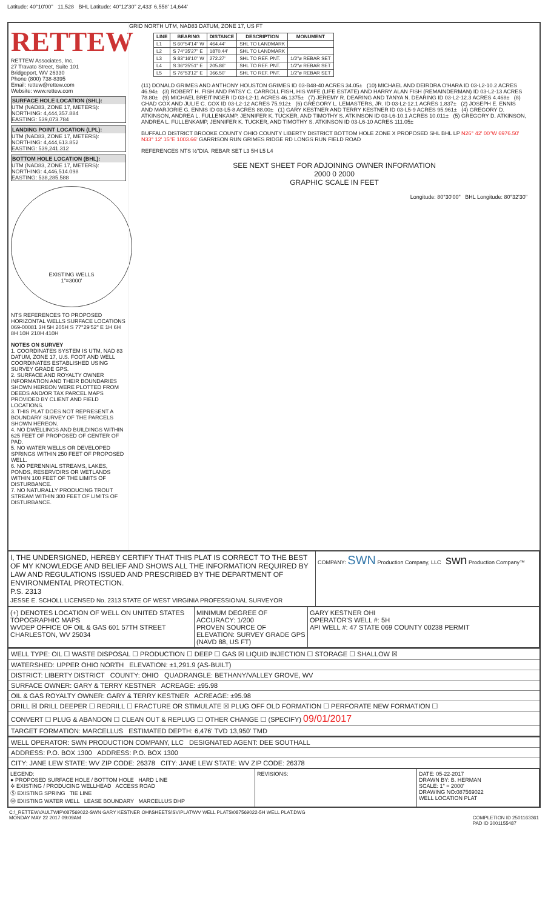Latitude: 40°10'00" 11,528 BHL Latitude: 40°12'30" 2,433' 6,558' 14,644'
RETTEW
RETTEW Associates, Inc.
27 Travato Street, Suite 101
Bridgeport, WV 26330
Phone (800) 738-8395
Email: rettew@rettew.com
Website: www.rettew.com
SURFACE HOLE LOCATION (SHL):
UTM (NAD83, ZONE 17, METERS):
NORTHING: 4,444,357.884
EASTING: 539,073.784
LANDING POINT LOCATION (LPL):
UTM (NAD83, ZONE 17, METERS):
NORTHING: 4,444,613.852
EASTING: 539,241.312
BOTTOM HOLE LOCATION (BHL):
UTM (NAD83, ZONE 17, METERS):
NORTHING: 4,446,514.098
EASTING: 538,285.588
EXISTING WELLS
1"=3000'
NTS REFERENCES TO PROPOSED HORIZONTAL WELLS SURFACE LOCATIONS 069-00081 3H 5H 205H S 77°29'52" E 1H 6H 8H 10H 210H 410H
NOTES ON SURVEY
1. COORDINATES SYSTEM IS UTM, NAD 83 DATUM, ZONE 17, U.S. FOOT AND WELL COORDINATES ESTABLISHED USING SURVEY GRADE GPS.
2. SURFACE AND ROYALTY OWNER INFORMATION AND THEIR BOUNDARIES SHOWN HEREON WERE PLOTTED FROM DEEDS AND/OR TAX PARCEL MAPS PROVIDED BY CLIENT AND FIELD LOCATIONS.
3. THIS PLAT DOES NOT REPRESENT A BOUNDARY SURVEY OF THE PARCELS SHOWN HEREON.
4. NO DWELLINGS AND BUILDINGS WITHIN 625 FEET OF PROPOSED OF CENTER OF PAD.
5. NO WATER WELLS OR DEVELOPED SPRINGS WITHIN 250 FEET OF PROPOSED WELL.
6. NO PERENNIAL STREAMS, LAKES, PONDS, RESERVOIRS OR WETLANDS WITHIN 100 FEET OF THE LIMITS OF DISTURBANCE.
7. NO NATURALLY PRODUCING TROUT STREAM WITHIN 300 FEET OF LIMITS OF DISTURBANCE.
GRID NORTH UTM, NAD83 DATUM, ZONE 17, US FT
| LINE | BEARING | DISTANCE | DESCRIPTION | MONUMENT |
| --- | --- | --- | --- | --- |
| L1 | S 60°54'14" W | 464.44' | SHL TO LANDMARK | |
| L2 | S 74°35'27" E | 1870.44' | SHL TO LANDMARK | |
| L3 | S 83°16'10" W | 272.27' | SHL TO REF. PNT. | 1/2"ø REBAR SET |
| L4 | S 36°25'51" E | 205.86' | SHL TO REF. PNT. | 1/2"ø REBAR SET |
| L5 | S 76°53'12" E | 366.50' | SHL TO REF. PNT. | 1/2"ø REBAR SET |
(11) DONALD GRIMES AND ANTHONY HOUSTON GRIMES ID 03-B48-40 ACRES 34.05± (10) MICHAEL AND DEIRDRA O'HARA ID 03-L2-10.2 ACRES 46.94± (3) ROBERT H. FISH AND PATSY C. CARROLL FISH, HIS WIFE (LIFE ESTATE) AND HARRY ALAN FISH (REMAINDERMAN) ID 03-L2-13 ACRES 78.80± (9) MICHAEL BREITINGER ID 03-L2-11 ACRES 46.1375± (7) JEREMY R. DEARING AND TANYA N. DEARING ID 03-L2-12.3 ACRES 4.468± (8) CHAD COX AND JULIE C. COX ID 03-L2-12 ACRES 75.912± (6) GREGORY L. LEMASTERS, JR. ID 03-L2-12.1 ACRES 1.837± (2) JOSEPH E. ENNIS AND MARJORIE G. ENNIS ID 03-L5-8 ACRES 88.00± (1) GARY KESTNER AND TERRY KESTNER ID 03-L5-9 ACRES 95.961± (4) GREGORY D. ATKINSON, ANDREA L. FULLENKAMP, JENNIFER K. TUCKER, AND TIMOTHY S. ATKINSON ID 03-L6-10.1 ACRES 10.011± (5) GREGORY D. ATKINSON, ANDREA L. FULLENKAMP, JENNIFER K. TUCKER, AND TIMOTHY S. ATKINSON ID 03-L6-10 ACRES 111.05±
BUFFALO DISTRICT BROOKE COUNTY OHIO COUNTY LIBERTY DISTRICT BOTTOM HOLE ZONE X PROPOSED SHL BHL LP N26° 42' 00"W 6976.50' N33° 12' 15"E 1003.66' GARRISON RUN GRIMES RIDGE RD LONGS RUN FIELD ROAD
REFERENCES NTS ½"DIA. REBAR SET L3 5H L5 L4
SEE NEXT SHEET FOR ADJOINING OWNER INFORMATION
2000 0 2000
GRAPHIC SCALE IN FEET
Longitude: 80°30'00" BHL Longitude: 80°32'30"
I, THE UNDERSIGNED, HEREBY CERTIFY THAT THIS PLAT IS CORRECT TO THE BEST OF MY KNOWLEDGE AND BELIEF AND SHOWS ALL THE INFORMATION REQUIRED BY LAW AND REGULATIONS ISSUED AND PRESCRIBED BY THE DEPARTMENT OF ENVIRONMENTAL PROTECTION.
P.S. 2313
JESSE E. SCHOLL LICENSED No. 2313 STATE OF WEST VIRGINIA PROFESSIONAL SURVEYOR
COMPANY: SWN Production Company, LLC swn Production Company™
(+) DENOTES LOCATION OF WELL ON UNITED STATES TOPOGRAPHIC MAPS
WVDEP OFFICE OF OIL & GAS 601 57TH STREET CHARLESTON, WV 25034
MINIMUM DEGREE OF ACCURACY: 1/200
PROVEN SOURCE OF ELEVATION: SURVEY GRADE GPS (NAVD 88, US FT)
GARY KESTNER OHI
OPERATOR'S WELL #: 5H
API WELL #: 47 STATE 069 COUNTY 00238 PERMIT
WELL TYPE: OIL ☐ WASTE DISPOSAL ☐ PRODUCTION ☐ DEEP ☐ GAS ☒ LIQUID INJECTION ☐ STORAGE ☐ SHALLOW ☒
WATERSHED: UPPER OHIO NORTH ELEVATION: ±1,291.9 (AS-BUILT)
DISTRICT: LIBERTY DISTRICT COUNTY: OHIO QUADRANGLE: BETHANY/VALLEY GROVE, WV
SURFACE OWNER: GARY & TERRY KESTNER ACREAGE: ±95.98
OIL & GAS ROYALTY OWNER: GARY & TERRY KESTNER ACREAGE: ±95.98
DRILL ☒ DRILL DEEPER ☐ REDRILL ☐ FRACTURE OR STIMULATE ☒ PLUG OFF OLD FORMATION ☐ PERFORATE NEW FORMATION ☐
CONVERT ☐ PLUG & ABANDON ☐ CLEAN OUT & REPLUG ☐ OTHER CHANGE ☐ (SPECIFY) 09/01/2017
TARGET FORMATION: MARCELLUS ESTIMATED DEPTH: 6,476' TVD 13,950' TMD
WELL OPERATOR: SWN PRODUCTION COMPANY, LLC DESIGNATED AGENT: DEE SOUTHALL
ADDRESS: P.O. BOX 1300 ADDRESS: P.O. BOX 1300
CITY: JANE LEW STATE: WV ZIP CODE: 26378 CITY: JANE LEW STATE: WV ZIP CODE: 26378
LEGEND:
● PROPOSED SURFACE HOLE / BOTTOM HOLE HARD LINE
✲ EXISTING / PRODUCING WELLHEAD ACCESS ROAD
Ⓢ EXISTING SPRING TIE LINE
Ⓦ EXISTING WATER WELL LEASE BOUNDARY MARCELLUS DHP
REVISIONS: DATE: 05-22-2017
DRAWN BY: B. HERMAN
SCALE: 1" = 2000'
DRAWING NO:087569022
WELL LOCATION PLAT
C:\_RETTEWVAULTWIP\087569022-SWN GARY KESTNER OHI\SHEETS\SV\PLAT\WV WELL PLATS\087569022-5H WELL PLAT.DWG
MONDAY MAY 22 2017 09:09AM COMPLETION ID 2501163361
PAD ID 3001155487